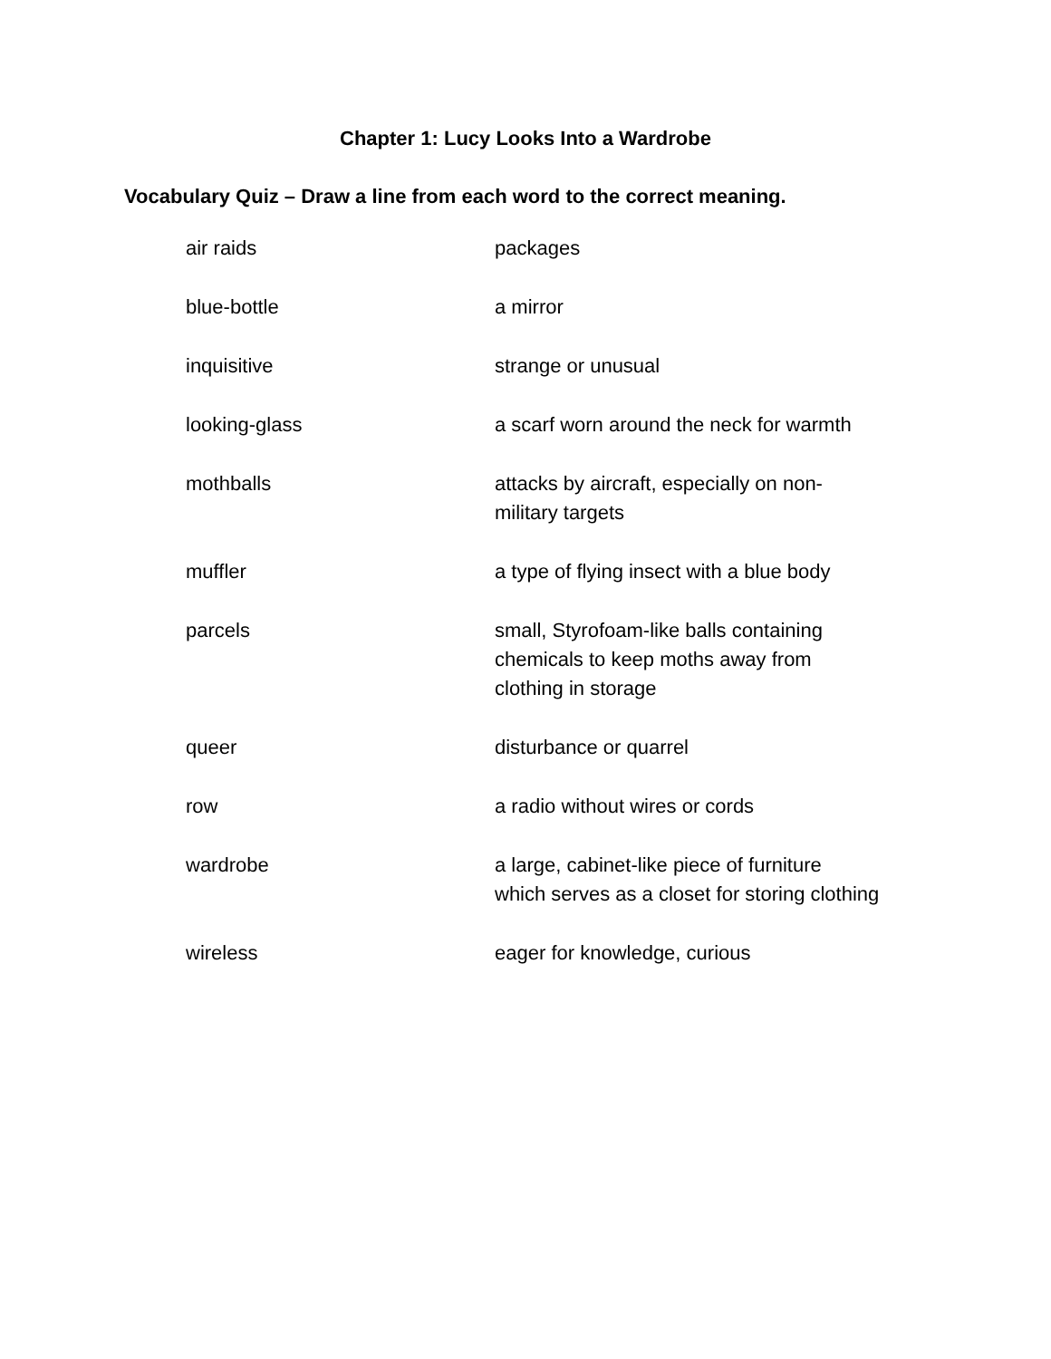Chapter 1: Lucy Looks Into a Wardrobe
Vocabulary Quiz – Draw a line from each word to the correct meaning.
| air raids | packages |
| blue-bottle | a mirror |
| inquisitive | strange or unusual |
| looking-glass | a scarf worn around the neck for warmth |
| mothballs | attacks by aircraft, especially on non- military targets |
| muffler | a type of flying insect with a blue body |
| parcels | small, Styrofoam-like balls containing chemicals to keep moths away from clothing in storage |
| queer | disturbance or quarrel |
| row | a radio without wires or cords |
| wardrobe | a large, cabinet-like piece of furniture which serves as a closet for storing clothing |
| wireless | eager for knowledge, curious |